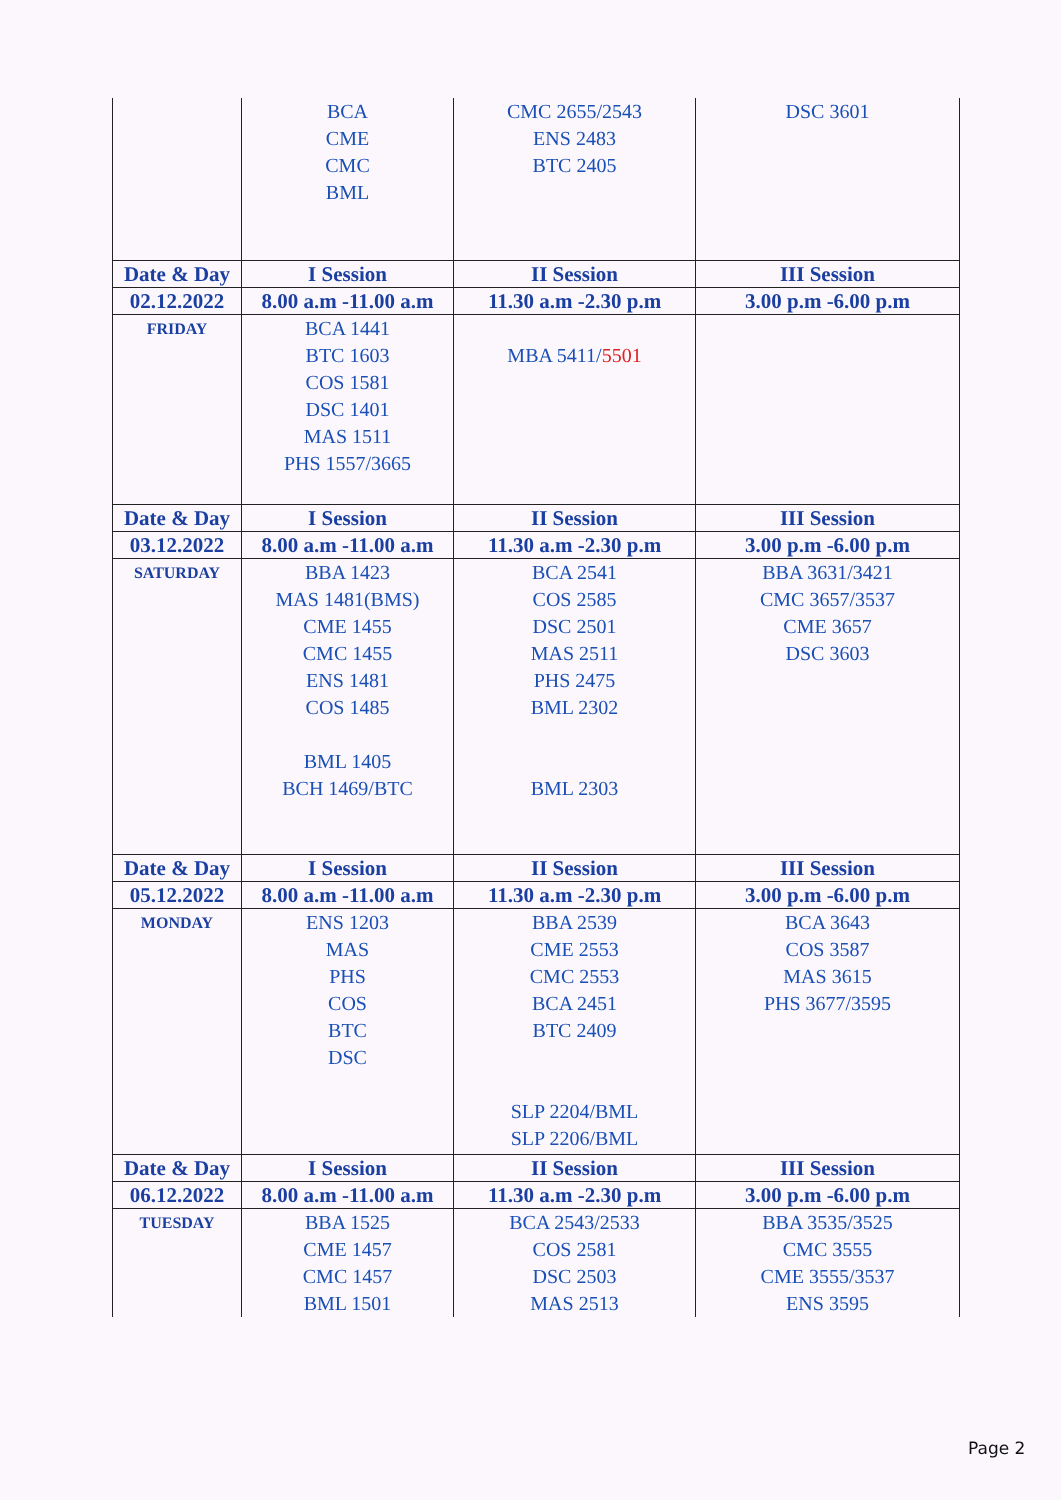| | BCA CME CMC BML | CMC 2655/2543 ENS 2483 BTC 2405 | DSC 3601 |
| Date & Day | I Session | II Session | III Session |
| 02.12.2022 | 8.00 a.m -11.00 a.m | 11.30 a.m -2.30 p.m | 3.00 p.m -6.00 p.m |
| FRIDAY | BCA 1441 BTC 1603 COS 1581 DSC 1401 MAS 1511 PHS 1557/3665 | MBA 5411/ 5501 | |
| Date & Day | I Session | II Session | III Session |
| 03.12.2022 | 8.00 a.m -11.00 a.m | 11.30 a.m -2.30 p.m | 3.00 p.m -6.00 p.m |
| SATURDAY | BBA 1423 MAS 1481(BMS) CME 1455 CMC 1455 ENS 1481 COS 1485 BML 1405 BCH 1469/BTC | BCA 2541 COS 2585 DSC 2501 MAS 2511 PHS 2475 BML 2302 BML 2303 | BBA 3631/3421 CMC 3657/3537 CME 3657 DSC 3603 |
| Date & Day | I Session | II Session | III Session |
| 05.12.2022 | 8.00 a.m -11.00 a.m | 11.30 a.m -2.30 p.m | 3.00 p.m -6.00 p.m |
| MONDAY | ENS 1203 MAS PHS COS BTC DSC | BBA 2539 CME 2553 CMC 2553 BCA 2451 BTC 2409 SLP 2204/BML SLP 2206/BML | BCA 3643 COS 3587 MAS 3615 PHS 3677/3595 |
| Date & Day | I Session | II Session | III Session |
| 06.12.2022 | 8.00 a.m -11.00 a.m | 11.30 a.m -2.30 p.m | 3.00 p.m -6.00 p.m |
| TUESDAY | BBA 1525 CME 1457 CMC 1457 BML 1501 | BCA 2543/2533 COS 2581 DSC 2503 MAS 2513 | BBA 3535/3525 CMC 3555 CME 3555/3537 ENS 3595 |
Page 2